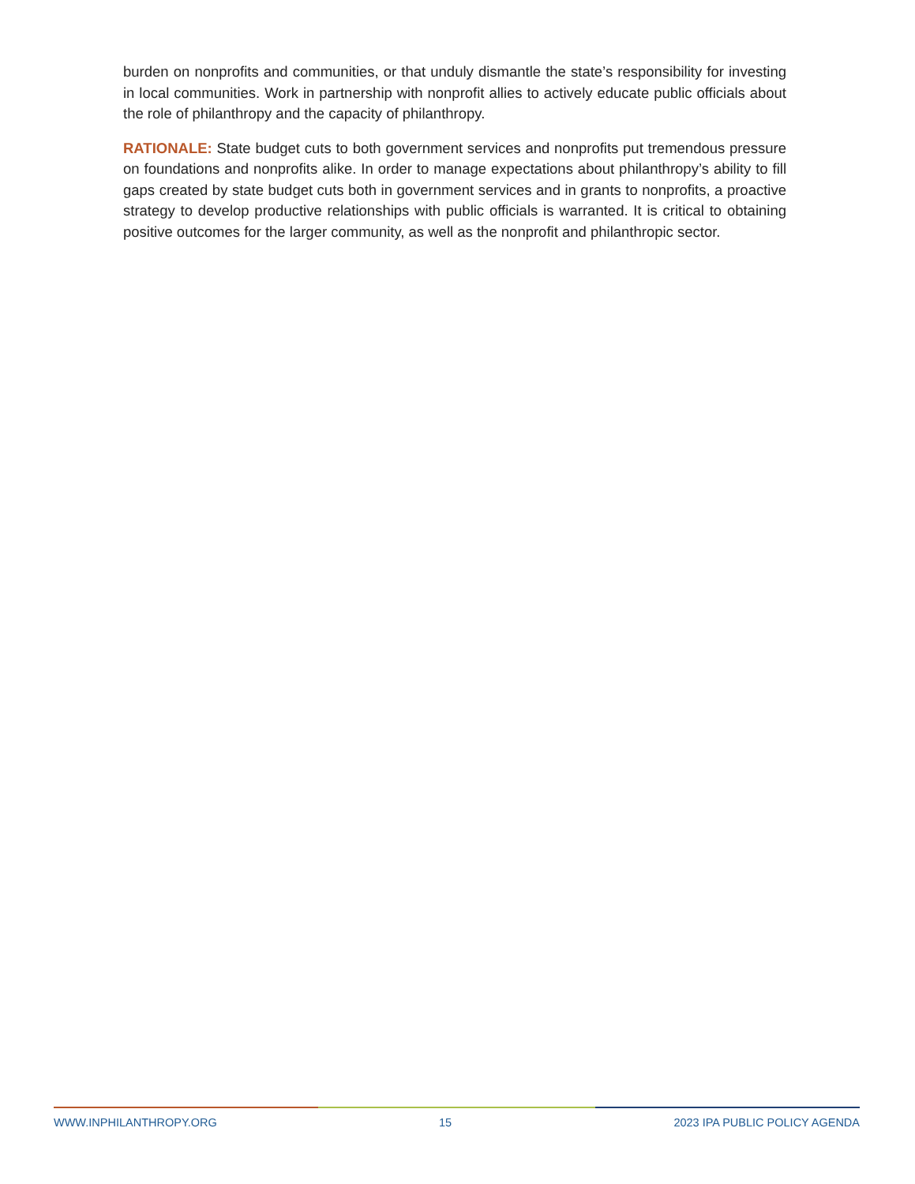burden on nonprofits and communities, or that unduly dismantle the state’s responsibility for investing in local communities. Work in partnership with nonprofit allies to actively educate public officials about the role of philanthropy and the capacity of philanthropy.
RATIONALE: State budget cuts to both government services and nonprofits put tremendous pressure on foundations and nonprofits alike. In order to manage expectations about philanthropy’s ability to fill gaps created by state budget cuts both in government services and in grants to nonprofits, a proactive strategy to develop productive relationships with public officials is warranted. It is critical to obtaining positive outcomes for the larger community, as well as the nonprofit and philanthropic sector.
WWW.INPHILANTHROPY.ORG 15 2023 IPA PUBLIC POLICY AGENDA